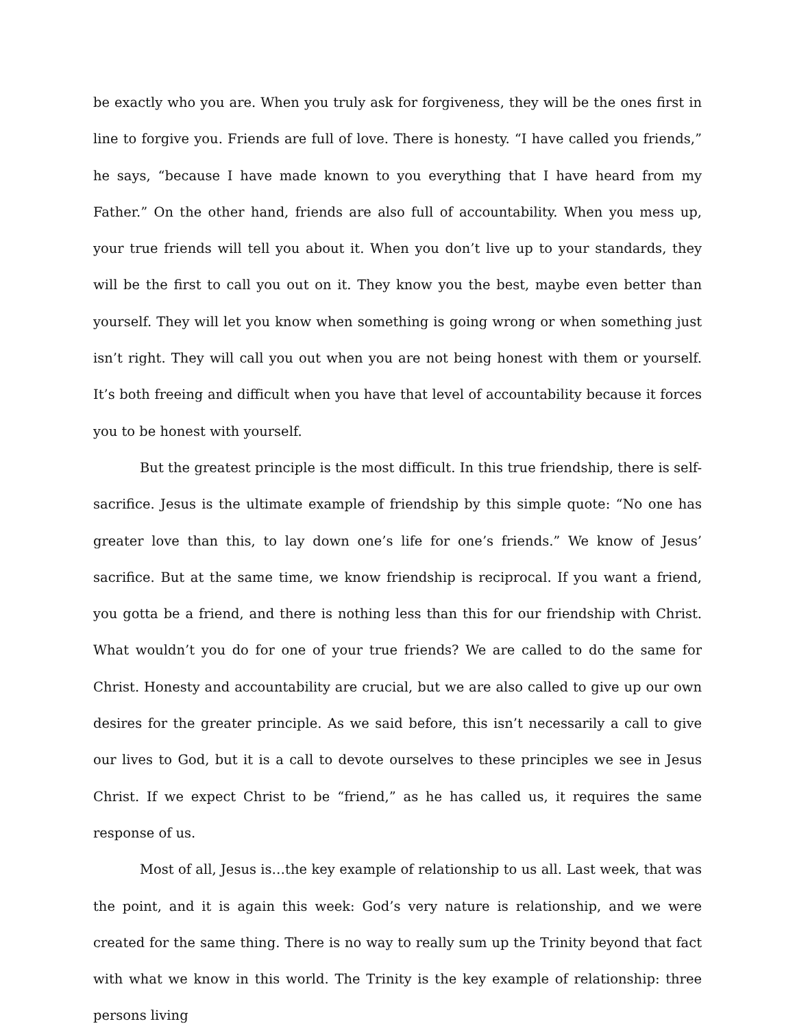be exactly who you are. When you truly ask for forgiveness, they will be the ones first in line to forgive you. Friends are full of love. There is honesty. “I have called you friends,” he says, “because I have made known to you everything that I have heard from my Father.” On the other hand, friends are also full of accountability. When you mess up, your true friends will tell you about it. When you don’t live up to your standards, they will be the first to call you out on it. They know you the best, maybe even better than yourself. They will let you know when something is going wrong or when something just isn’t right. They will call you out when you are not being honest with them or yourself. It’s both freeing and difficult when you have that level of accountability because it forces you to be honest with yourself.
But the greatest principle is the most difficult. In this true friendship, there is self-sacrifice. Jesus is the ultimate example of friendship by this simple quote: “No one has greater love than this, to lay down one’s life for one’s friends.” We know of Jesus’ sacrifice. But at the same time, we know friendship is reciprocal. If you want a friend, you gotta be a friend, and there is nothing less than this for our friendship with Christ. What wouldn’t you do for one of your true friends? We are called to do the same for Christ. Honesty and accountability are crucial, but we are also called to give up our own desires for the greater principle. As we said before, this isn’t necessarily a call to give our lives to God, but it is a call to devote ourselves to these principles we see in Jesus Christ. If we expect Christ to be “friend,” as he has called us, it requires the same response of us.
Most of all, Jesus is…the key example of relationship to us all. Last week, that was the point, and it is again this week: God’s very nature is relationship, and we were created for the same thing. There is no way to really sum up the Trinity beyond that fact with what we know in this world. The Trinity is the key example of relationship: three persons living